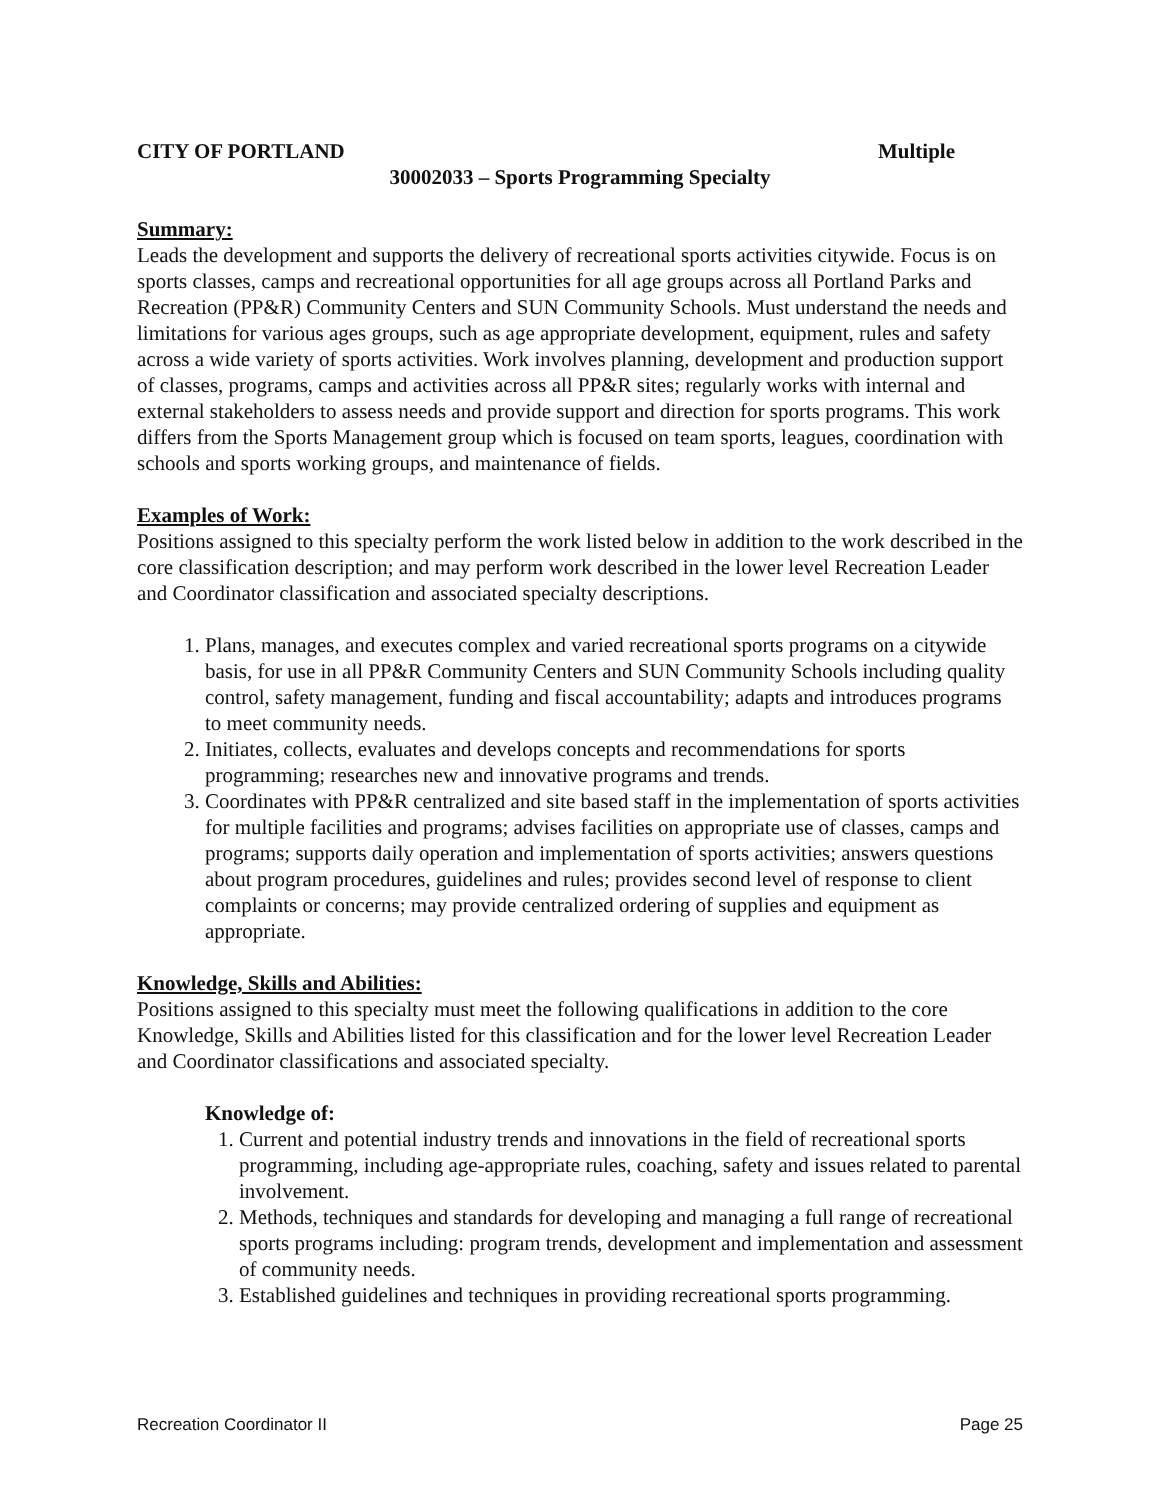CITY OF PORTLAND Multiple
30002033 – Sports Programming Specialty
Summary:
Leads the development and supports the delivery of recreational sports activities citywide. Focus is on sports classes, camps and recreational opportunities for all age groups across all Portland Parks and Recreation (PP&R) Community Centers and SUN Community Schools. Must understand the needs and limitations for various ages groups, such as age appropriate development, equipment, rules and safety across a wide variety of sports activities. Work involves planning, development and production support of classes, programs, camps and activities across all PP&R sites; regularly works with internal and external stakeholders to assess needs and provide support and direction for sports programs. This work differs from the Sports Management group which is focused on team sports, leagues, coordination with schools and sports working groups, and maintenance of fields.
Examples of Work:
Positions assigned to this specialty perform the work listed below in addition to the work described in the core classification description; and may perform work described in the lower level Recreation Leader and Coordinator classification and associated specialty descriptions.
1. Plans, manages, and executes complex and varied recreational sports programs on a citywide basis, for use in all PP&R Community Centers and SUN Community Schools including quality control, safety management, funding and fiscal accountability; adapts and introduces programs to meet community needs.
2. Initiates, collects, evaluates and develops concepts and recommendations for sports programming; researches new and innovative programs and trends.
3. Coordinates with PP&R centralized and site based staff in the implementation of sports activities for multiple facilities and programs; advises facilities on appropriate use of classes, camps and programs; supports daily operation and implementation of sports activities; answers questions about program procedures, guidelines and rules; provides second level of response to client complaints or concerns; may provide centralized ordering of supplies and equipment as appropriate.
Knowledge, Skills and Abilities:
Positions assigned to this specialty must meet the following qualifications in addition to the core Knowledge, Skills and Abilities listed for this classification and for the lower level Recreation Leader and Coordinator classifications and associated specialty.
Knowledge of:
1. Current and potential industry trends and innovations in the field of recreational sports programming, including age-appropriate rules, coaching, safety and issues related to parental involvement.
2. Methods, techniques and standards for developing and managing a full range of recreational sports programs including: program trends, development and implementation and assessment of community needs.
3. Established guidelines and techniques in providing recreational sports programming.
Recreation Coordinator II Page 25